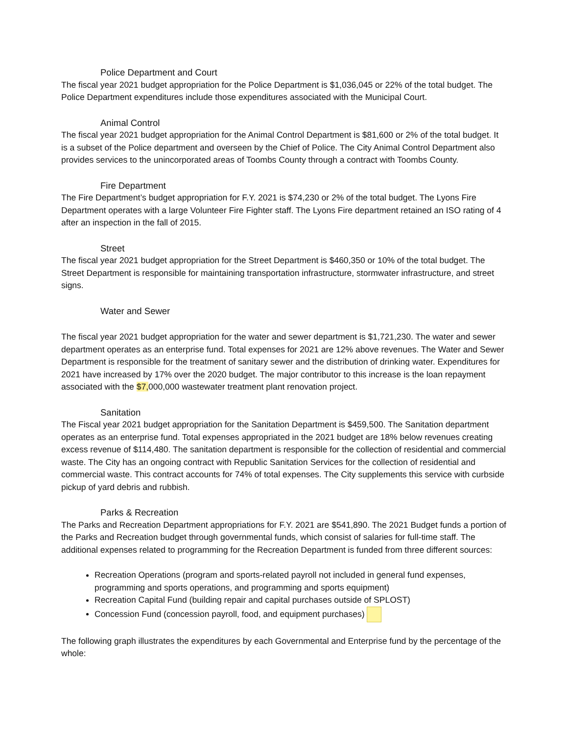Police Department and Court
The fiscal year 2021 budget appropriation for the Police Department is $1,036,045 or 22% of the total budget. The Police Department expenditures include those expenditures associated with the Municipal Court.
Animal Control
The fiscal year 2021 budget appropriation for the Animal Control Department is $81,600 or 2% of the total budget. It is a subset of the Police department and overseen by the Chief of Police. The City Animal Control Department also provides services to the unincorporated areas of Toombs County through a contract with Toombs County.
Fire Department
The Fire Department’s budget appropriation for F.Y. 2021 is $74,230 or 2% of the total budget. The Lyons Fire Department operates with a large Volunteer Fire Fighter staff. The Lyons Fire department retained an ISO rating of 4 after an inspection in the fall of 2015.
Street
The fiscal year 2021 budget appropriation for the Street Department is $460,350 or 10% of the total budget. The Street Department is responsible for maintaining transportation infrastructure, stormwater infrastructure, and street signs.
Water and Sewer
The fiscal year 2021 budget appropriation for the water and sewer department is $1,721,230. The water and sewer department operates as an enterprise fund. Total expenses for 2021 are 12% above revenues. The Water and Sewer Department is responsible for the treatment of sanitary sewer and the distribution of drinking water. Expenditures for 2021 have increased by 17% over the 2020 budget. The major contributor to this increase is the loan repayment associated with the $7, 000,000 wastewater treatment plant renovation project.
Sanitation
The Fiscal year 2021 budget appropriation for the Sanitation Department is $459,500. The Sanitation department operates as an enterprise fund. Total expenses appropriated in the 2021 budget are 18% below revenues creating excess revenue of $114,480. The sanitation department is responsible for the collection of residential and commercial waste. The City has an ongoing contract with Republic Sanitation Services for the collection of residential and commercial waste. This contract accounts for 74% of total expenses. The City supplements this service with curbside pickup of yard debris and rubbish.
Parks & Recreation
The Parks and Recreation Department appropriations for F.Y. 2021 are $541,890. The 2021 Budget funds a portion of the Parks and Recreation budget through governmental funds, which consist of salaries for full-time staff. The additional expenses related to programming for the Recreation Department is funded from three different sources:
Recreation Operations (program and sports-related payroll not included in general fund expenses, programming and sports operations, and programming and sports equipment)
Recreation Capital Fund (building repair and capital purchases outside of SPLOST)
Concession Fund (concession payroll, food, and equipment purchases)
The following graph illustrates the expenditures by each Governmental and Enterprise fund by the percentage of the whole: